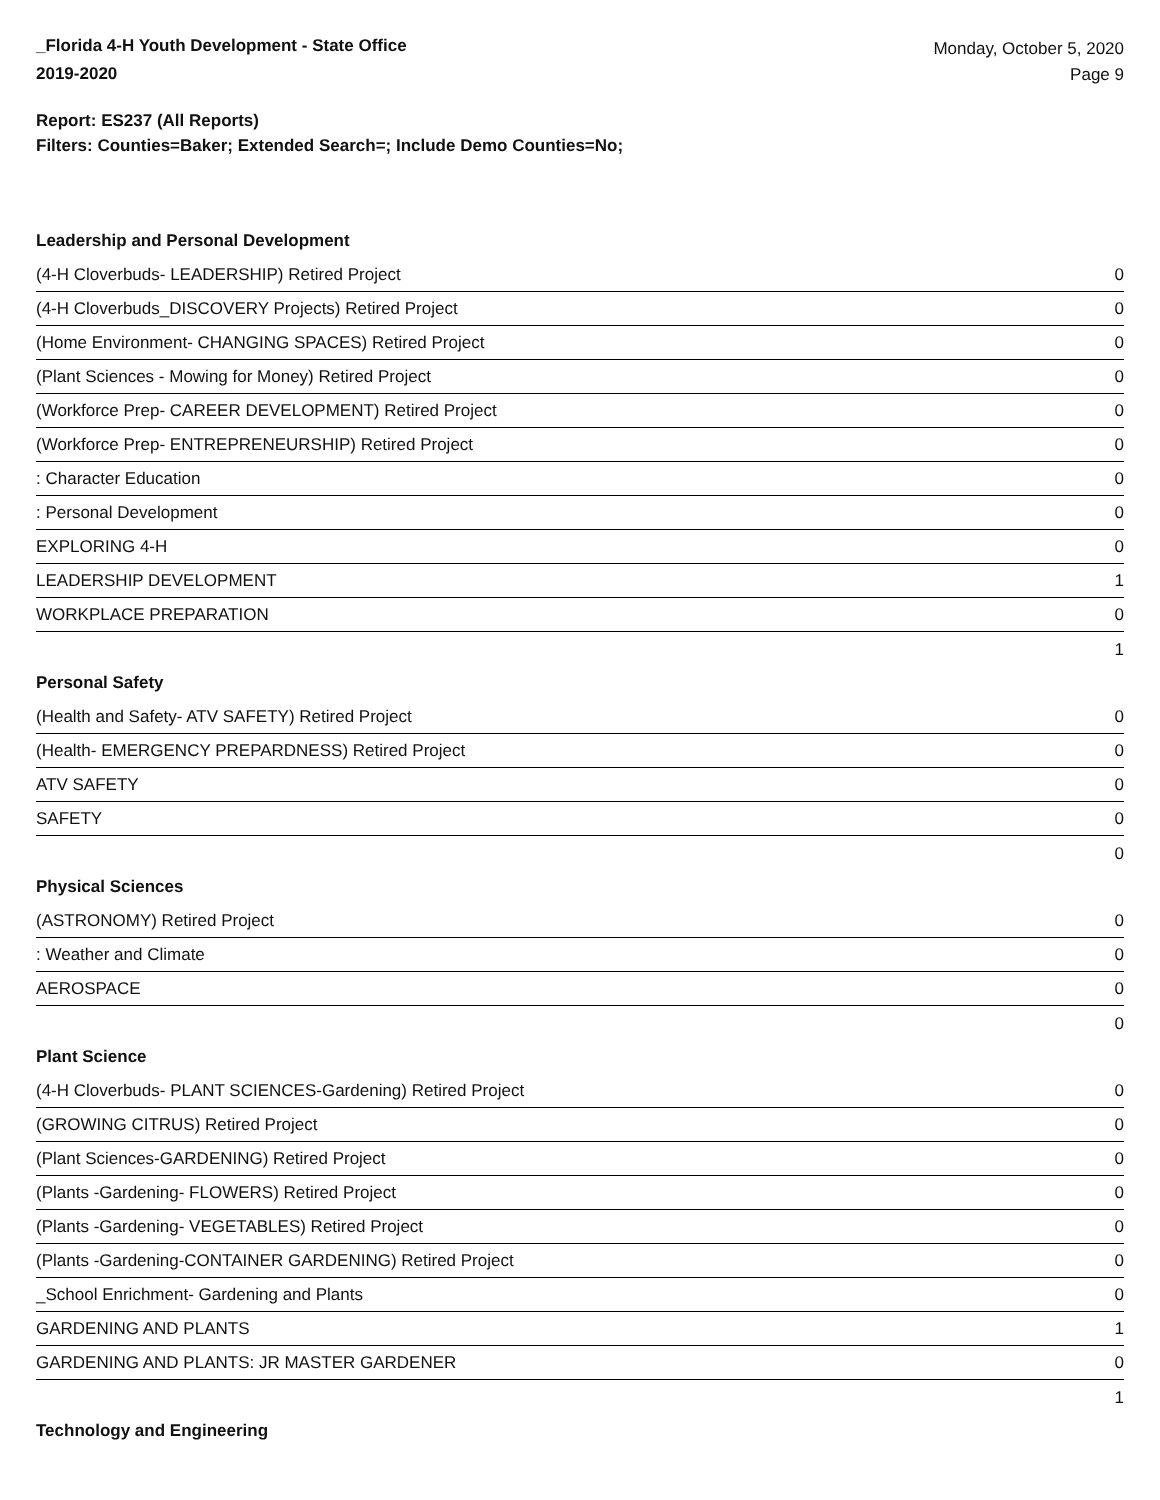_Florida 4-H Youth Development - State Office
2019-2020
Monday, October 5, 2020
Page 9
Report: ES237 (All Reports)
Filters: Counties=Baker; Extended Search=; Include Demo Counties=No;
Leadership and Personal Development
| (4-H Cloverbuds- LEADERSHIP) Retired Project | 0 |
| (4-H Cloverbuds_DISCOVERY Projects) Retired Project | 0 |
| (Home Environment- CHANGING SPACES) Retired Project | 0 |
| (Plant Sciences - Mowing for Money) Retired Project | 0 |
| (Workforce Prep- CAREER DEVELOPMENT) Retired Project | 0 |
| (Workforce Prep- ENTREPRENEURSHIP) Retired Project | 0 |
| : Character Education | 0 |
| : Personal Development | 0 |
| EXPLORING 4-H | 0 |
| LEADERSHIP DEVELOPMENT | 1 |
| WORKPLACE PREPARATION | 0 |
| | 1 |
Personal Safety
| (Health and Safety- ATV SAFETY) Retired Project | 0 |
| (Health- EMERGENCY PREPARDNESS) Retired Project | 0 |
| ATV SAFETY | 0 |
| SAFETY | 0 |
| | 0 |
Physical Sciences
| (ASTRONOMY) Retired Project | 0 |
| : Weather and Climate | 0 |
| AEROSPACE | 0 |
| | 0 |
Plant Science
| (4-H Cloverbuds- PLANT SCIENCES-Gardening) Retired Project | 0 |
| (GROWING CITRUS) Retired Project | 0 |
| (Plant Sciences-GARDENING) Retired Project | 0 |
| (Plants -Gardening- FLOWERS) Retired Project | 0 |
| (Plants -Gardening- VEGETABLES) Retired Project | 0 |
| (Plants -Gardening-CONTAINER GARDENING) Retired Project | 0 |
| _School Enrichment- Gardening and Plants | 0 |
| GARDENING AND PLANTS | 1 |
| GARDENING AND PLANTS: JR MASTER GARDENER | 0 |
| | 1 |
Technology and Engineering